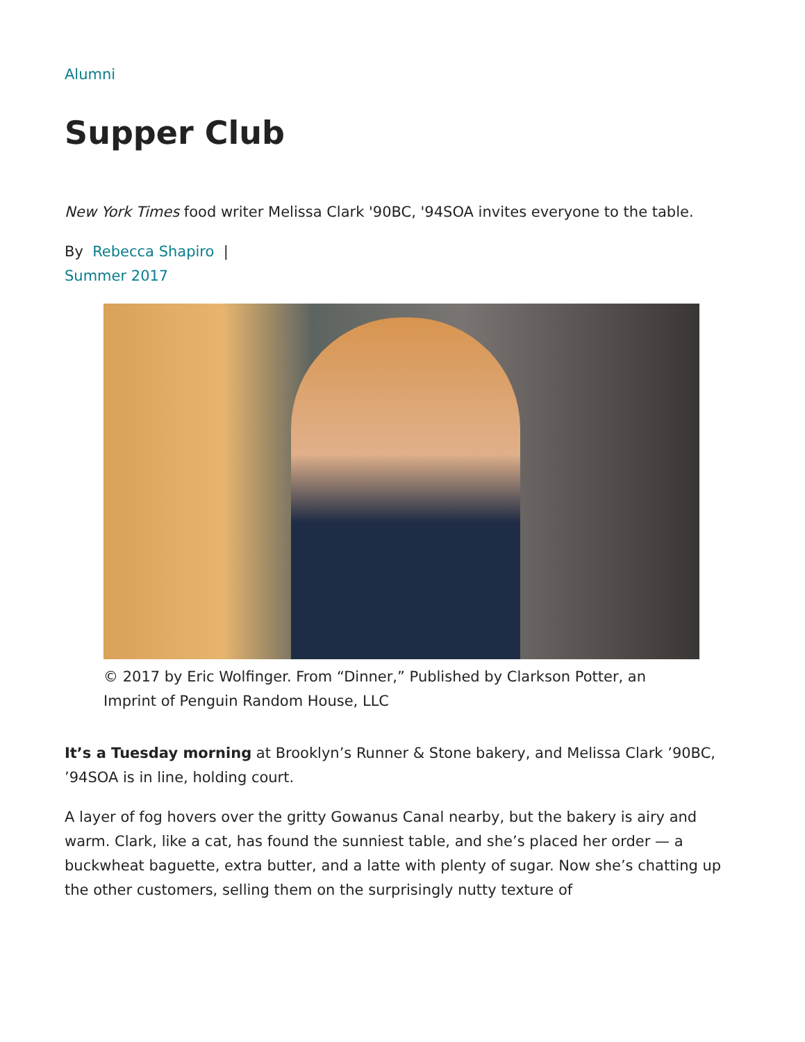Alumni
Supper Club
New York Times food writer Melissa Clark '90BC, '94SOA invites everyone to the table.
By Rebecca Shapiro |
Summer 2017
© 2017 by Eric Wolfinger. From “Dinner,” Published by Clarkson Potter, an Imprint of Penguin Random House, LLC
It’s a Tuesday morning at Brooklyn’s Runner & Stone bakery, and Melissa Clark ’90BC, ’94SOA is in line, holding court.
A layer of fog hovers over the gritty Gowanus Canal nearby, but the bakery is airy and warm. Clark, like a cat, has found the sunniest table, and she’s placed her order — a buckwheat baguette, extra butter, and a latte with plenty of sugar. Now she’s chatting up the other customers, selling them on the surprisingly nutty texture of